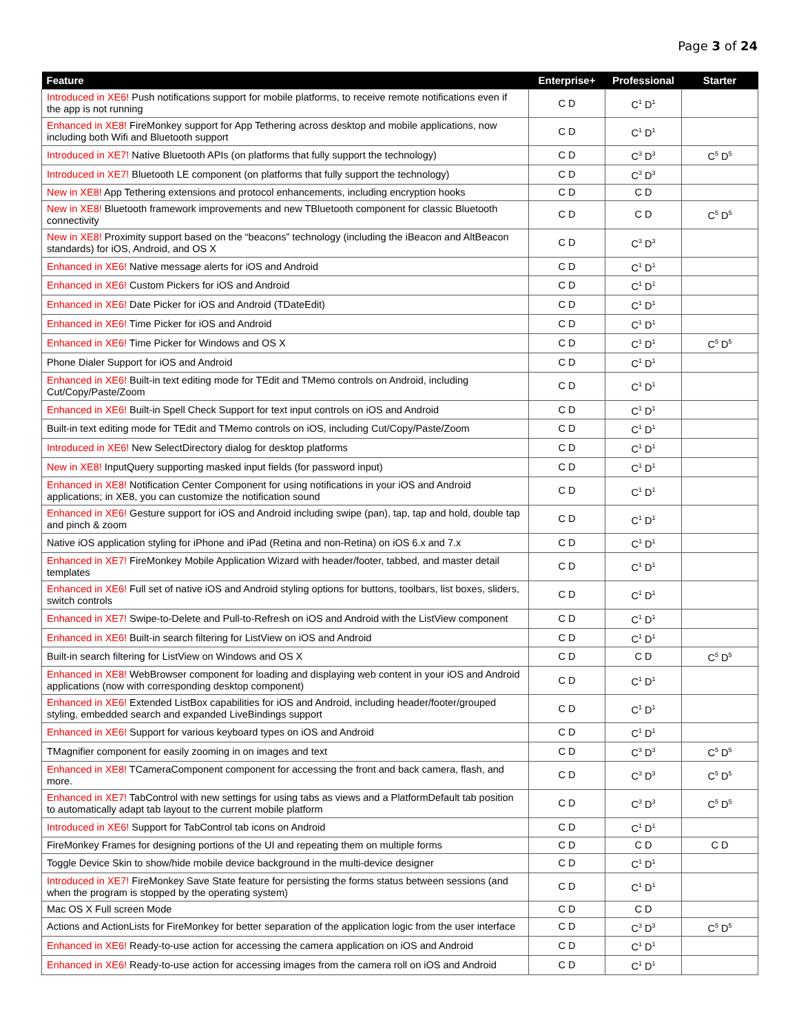Page 3 of 24
| Feature | Enterprise+ | Professional | Starter |
| --- | --- | --- | --- |
| Introduced in XE6! Push notifications support for mobile platforms, to receive remote notifications even if the app is not running | C D | C<sup>1</sup> D<sup>1</sup> | |
| Enhanced in XE8! FireMonkey support for App Tethering across desktop and mobile applications, now including both Wifi and Bluetooth support | C D | C<sup>1</sup> D<sup>1</sup> | |
| Introduced in XE7! Native Bluetooth APIs (on platforms that fully support the technology) | C D | C<sup>3</sup> D<sup>3</sup> | C<sup>5</sup> D<sup>5</sup> |
| Introduced in XE7! Bluetooth LE component (on platforms that fully support the technology) | C D | C<sup>3</sup> D<sup>3</sup> | |
| New in XE8! App Tethering extensions and protocol enhancements, including encryption hooks | C D | C D | |
| New in XE8! Bluetooth framework improvements and new TBluetooth component for classic Bluetooth connectivity | C D | C D | C<sup>5</sup> D<sup>5</sup> |
| New in XE8! Proximity support based on the “beacons” technology (including the iBeacon and AltBeacon standards) for iOS, Android, and OS X | C D | C<sup>3</sup> D<sup>3</sup> | |
| Enhanced in XE6! Native message alerts for iOS and Android | C D | C<sup>1</sup> D<sup>1</sup> | |
| Enhanced in XE6! Custom Pickers for iOS and Android | C D | C<sup>1</sup> D<sup>1</sup> | |
| Enhanced in XE6! Date Picker for iOS and Android (TDateEdit) | C D | C<sup>1</sup> D<sup>1</sup> | |
| Enhanced in XE6! Time Picker for iOS and Android | C D | C<sup>1</sup> D<sup>1</sup> | |
| Enhanced in XE6! Time Picker for Windows and OS X | C D | C<sup>1</sup> D<sup>1</sup> | C<sup>5</sup> D<sup>5</sup> |
| Phone Dialer Support for iOS and Android | C D | C<sup>1</sup> D<sup>1</sup> | |
| Enhanced in XE6! Built-in text editing mode for TEdit and TMemo controls on Android, including Cut/Copy/Paste/Zoom | C D | C<sup>1</sup> D<sup>1</sup> | |
| Enhanced in XE6! Built-in Spell Check Support for text input controls on iOS and Android | C D | C<sup>1</sup> D<sup>1</sup> | |
| Built-in text editing mode for TEdit and TMemo controls on iOS, including Cut/Copy/Paste/Zoom | C D | C<sup>1</sup> D<sup>1</sup> | |
| Introduced in XE6! New SelectDirectory dialog for desktop platforms | C D | C<sup>1</sup> D<sup>1</sup> | |
| New in XE8! InputQuery supporting masked input fields (for password input) | C D | C<sup>1</sup> D<sup>1</sup> | |
| Enhanced in XE8! Notification Center Component for using notifications in your iOS and Android applications; in XE8, you can customize the notification sound | C D | C<sup>1</sup> D<sup>1</sup> | |
| Enhanced in XE6! Gesture support for iOS and Android including swipe (pan), tap, tap and hold, double tap and pinch & zoom | C D | C<sup>1</sup> D<sup>1</sup> | |
| Native iOS application styling for iPhone and iPad (Retina and non-Retina) on iOS 6.x and 7.x | C D | C<sup>1</sup> D<sup>1</sup> | |
| Enhanced in XE7! FireMonkey Mobile Application Wizard with header/footer, tabbed, and master detail templates | C D | C<sup>1</sup> D<sup>1</sup> | |
| Enhanced in XE6! Full set of native iOS and Android styling options for buttons, toolbars, list boxes, sliders, switch controls | C D | C<sup>1</sup> D<sup>1</sup> | |
| Enhanced in XE7! Swipe-to-Delete and Pull-to-Refresh on iOS and Android with the ListView component | C D | C<sup>1</sup> D<sup>1</sup> | |
| Enhanced in XE6! Built-in search filtering for ListView on iOS and Android | C D | C<sup>1</sup> D<sup>1</sup> | |
| Built-in search filtering for ListView on Windows and OS X | C D | C D | C<sup>5</sup> D<sup>5</sup> |
| Enhanced in XE8! WebBrowser component for loading and displaying web content in your iOS and Android applications (now with corresponding desktop component) | C D | C<sup>1</sup> D<sup>1</sup> | |
| Enhanced in XE6! Extended ListBox capabilities for iOS and Android, including header/footer/grouped styling, embedded search and expanded LiveBindings support | C D | C<sup>1</sup> D<sup>1</sup> | |
| Enhanced in XE6! Support for various keyboard types on iOS and Android | C D | C<sup>1</sup> D<sup>1</sup> | |
| TMagnifier component for easily zooming in on images and text | C D | C<sup>3</sup> D<sup>3</sup> | C<sup>5</sup> D<sup>5</sup> |
| Enhanced in XE8! TCameraComponent component for accessing the front and back camera, flash, and more. | C D | C<sup>3</sup> D<sup>3</sup> | C<sup>5</sup> D<sup>5</sup> |
| Enhanced in XE7! TabControl with new settings for using tabs as views and a PlatformDefault tab position to automatically adapt tab layout to the current mobile platform | C D | C<sup>3</sup> D<sup>3</sup> | C<sup>5</sup> D<sup>5</sup> |
| Introduced in XE6! Support for TabControl tab icons on Android | C D | C<sup>1</sup> D<sup>1</sup> | |
| FireMonkey Frames for designing portions of the UI and repeating them on multiple forms | C D | C D | C D |
| Toggle Device Skin to show/hide mobile device background in the multi-device designer | C D | C<sup>1</sup> D<sup>1</sup> | |
| Introduced in XE7! FireMonkey Save State feature for persisting the forms status between sessions (and when the program is stopped by the operating system) | C D | C<sup>1</sup> D<sup>1</sup> | |
| Mac OS X Full screen Mode | C D | C D | |
| Actions and ActionLists for FireMonkey for better separation of the application logic from the user interface | C D | C<sup>3</sup> D<sup>3</sup> | C<sup>5</sup> D<sup>5</sup> |
| Enhanced in XE6! Ready-to-use action for accessing the camera application on iOS and Android | C D | C<sup>1</sup> D<sup>1</sup> | |
| Enhanced in XE6! Ready-to-use action for accessing images from the camera roll on iOS and Android | C D | C<sup>1</sup> D<sup>1</sup> | |